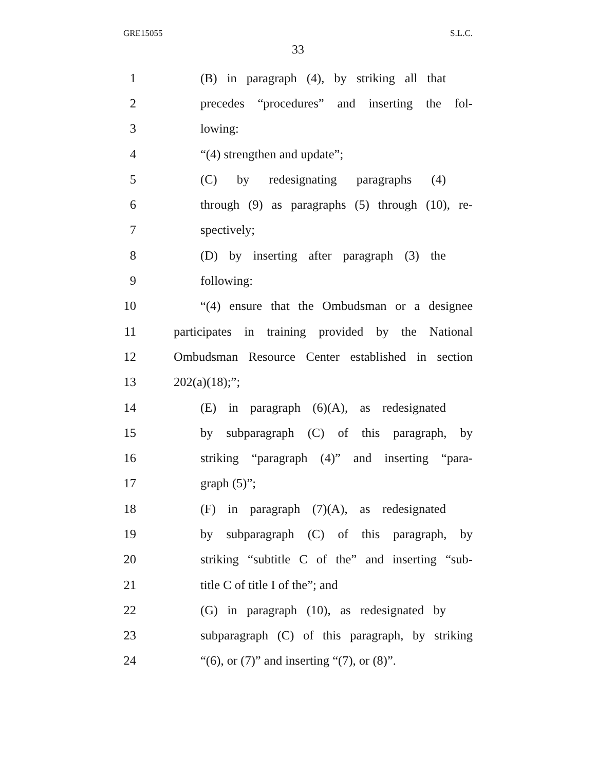GRE15055 S.L.C.
33
1 (B) in paragraph (4), by striking all that
2 precedes “procedures” and inserting the fol-
3 lowing:
4 “(4) strengthen and update”;
5 (C) by redesignating paragraphs (4)
6 through (9) as paragraphs (5) through (10), re-
7 spectively;
8 (D) by inserting after paragraph (3) the
9 following:
10 “(4) ensure that the Ombudsman or a designee
11 participates in training provided by the National
12 Ombudsman Resource Center established in section
13 202(a)(18);”;
14 (E) in paragraph (6)(A), as redesignated
15 by subparagraph (C) of this paragraph, by
16 striking “paragraph (4)” and inserting “para-
17 graph (5)”;
18 (F) in paragraph (7)(A), as redesignated
19 by subparagraph (C) of this paragraph, by
20 striking “subtitle C of the” and inserting “sub-
21 title C of title I of the”; and
22 (G) in paragraph (10), as redesignated by
23 subparagraph (C) of this paragraph, by striking
24 “(6), or (7)” and inserting “(7), or (8)”.